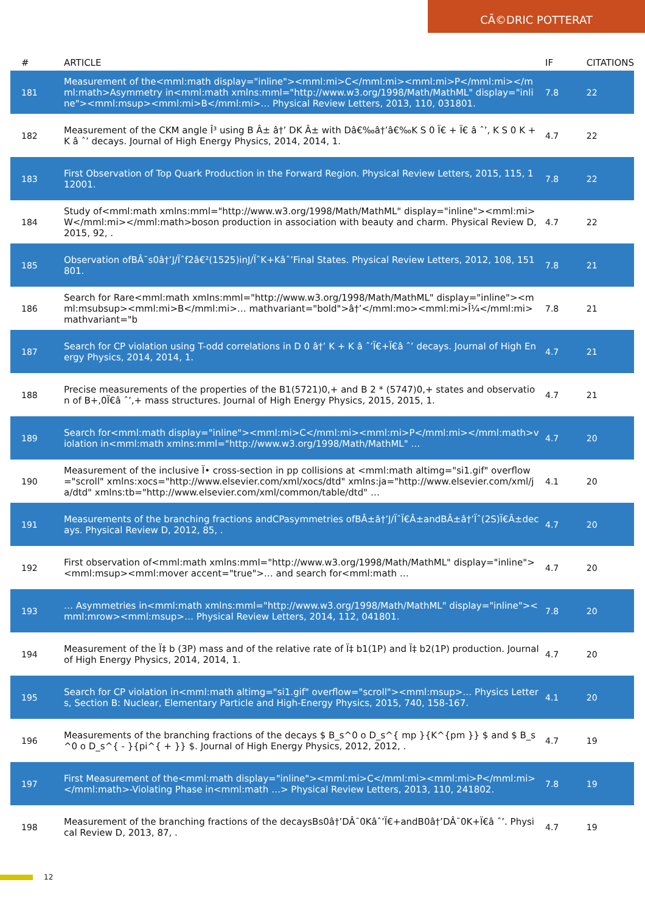CÃ©DRIC POTTERAT
| # | ARTICLE | IF | CITATIONS |
| --- | --- | --- | --- |
| 181 | Measurement of the<mml:math display="inline"><mml:mi>C</mml:mi><mml:mi>P</mml:mi></mml:math>Asymmetry in<mml:math xmlns:mml="http://www.w3.org/1998/Math/MathML" display="inline"><mml:msup><mml:mi>B</mml:mi>… Physical Review Letters, 2013, 110, 031801. | 7.8 | 22 |
| 182 | Measurement of the CKM angle Î³ using B Â± â†’ DK Â± with Dâ€‰â†’â€‰K S 0 Ï€ + Ï€ â ˆ’, K S 0 K + K â ˆ’ decays. Journal of High Energy Physics, 2014, 2014, 1. | 4.7 | 22 |
| 183 | First Observation of Top Quark Production in the Forward Region. Physical Review Letters, 2015, 115, 112001. | 7.8 | 22 |
| 184 | Study of<mml:math xmlns:mml="http://www.w3.org/1998/Math/MathML" display="inline"><mml:mi>W</mml:mi></mml:math>boson production in association with beauty and charm. Physical Review D, 2015, 92, . | 4.7 | 22 |
| 185 | Observation ofBÂ¯s0â†’J/Ïˆf2â€²(1525)inJ/ÏˆK+Kâˆ’Final States. Physical Review Letters, 2012, 108, 151801. | 7.8 | 21 |
| 186 | Search for Rare<mml:math xmlns:mml="http://www.w3.org/1998/Math/MathML" display="inline"><mml:msubsup><mml:mi>B</mml:mi>… mathvariant="bold">â†’</mml:mo><mml:mi>Î¼</mml:mi> mathvariant="b | 7.8 | 21 |
| 187 | Search for CP violation using T-odd correlations in D 0 â†’ K + K â ˆ’Ï€+Ï€â ˆ’ decays. Journal of High Energy Physics, 2014, 2014, 1. | 4.7 | 21 |
| 188 | Precise measurements of the properties of the B1(5721)0,+ and B 2 * (5747)0,+ states and observation of B+,0Ï€â ˆ’,+ mass structures. Journal of High Energy Physics, 2015, 2015, 1. | 4.7 | 21 |
| 189 | Search for<mml:math display="inline"><mml:mi>C</mml:mi><mml:mi>P</mml:mi></mml:math>violation in<mml:math xmlns:mml="http://www.w3.org/1998/Math/MathML" … | 4.7 | 20 |
| 190 | Measurement of the inclusive Ï• cross-section in pp collisions at <mml:math altimg="si1.gif" overflow="scroll" xmlns:xocs="http://www.elsevier.com/xml/xocs/dtd" xmlns:ja="http://www.elsevier.com/xml/ja/dtd" xmlns:tb="http://www.elsevier.com/xml/common/table/dtd" … | 4.1 | 20 |
| 191 | Measurements of the branching fractions andCPasymmetries ofBÂ±â†’J/ÏˆÏ€Â±andBÂ±â†’Ïˆ(2S)Ï€Â±decays. Physical Review D, 2012, 85, . | 4.7 | 20 |
| 192 | First observation of<mml:math xmlns:mml="http://www.w3.org/1998/Math/MathML" display="inline"><mml:msup><mml:mover accent="true">… and search for<mml:math … | 4.7 | 20 |
| 193 | … Asymmetries in<mml:math xmlns:mml="http://www.w3.org/1998/Math/MathML" display="inline"><mml:mrow><mml:msup>… Physical Review Letters, 2014, 112, 041801. | 7.8 | 20 |
| 194 | Measurement of the Ï‡ b (3P) mass and of the relative rate of Ï‡ b1(1P) and Ï‡ b2(1P) production. Journal of High Energy Physics, 2014, 2014, 1. | 4.7 | 20 |
| 195 | Search for CP violation in<mml:math altimg="si1.gif" overflow="scroll"><mml:msup>… Physics Letters, Section B: Nuclear, Elementary Particle and High-Energy Physics, 2015, 740, 158-167. | 4.1 | 20 |
| 196 | Measurements of the branching fractions of the decays $ B_s^0 o D_s^{ mp }{K^{pm }} $ and $ B_s^0 o D_s^{ - }{pi^{ + }} $. Journal of High Energy Physics, 2012, 2012, . | 4.7 | 19 |
| 197 | First Measurement of the<mml:math display="inline"><mml:mi>C</mml:mi><mml:mi>P</mml:mi></mml:math>-Violating Phase in<mml:math …> Physical Review Letters, 2013, 110, 241802. | 7.8 | 19 |
| 198 | Measurement of the branching fractions of the decaysBs0â†’DÂ¯0Kâˆ’Ï€+andB0â†’DÂ¯0K+Ï€â ˆ’. Physical Review D, 2013, 87, . | 4.7 | 19 |
12